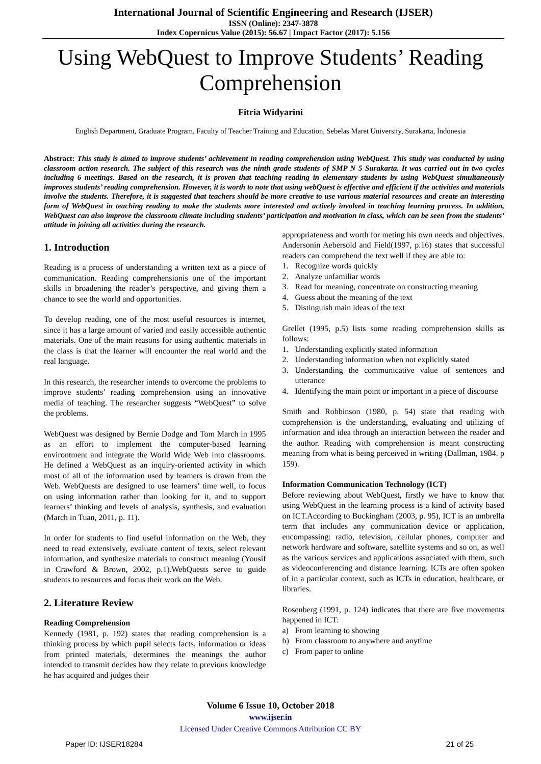International Journal of Scientific Engineering and Research (IJSER)
ISSN (Online): 2347-3878
Index Copernicus Value (2015): 56.67 | Impact Factor (2017): 5.156
Using WebQuest to Improve Students’ Reading Comprehension
Fitria Widyarini
English Department, Graduate Program, Faculty of Teacher Training and Education, Sebelas Maret University, Surakarta, Indonesia
Abstract: This study is aimed to improve students’ achievement in reading comprehension using WebQuest. This study was conducted by using classroom action research. The subject of this research was the ninth grade students of SMP N 5 Surakarta. It was carried out in two cycles including 6 meetings. Based on the research, it is proven that teaching reading in elementary students by using WebQuest simultaneously improves students’ reading comprehension. However, it is worth to note that using webQuest is effective and efficient if the activities and materials involve the students. Therefore, it is suggested that teachers should be more creative to use various material resources and create an interesting form of WebQuest in teaching reading to make the students more interested and actively involved in teaching learning process. In addition, WebQuest can also improve the classroom climate including students’ participation and motivation in class, which can be seen from the students’ attitude in joining all activities during the research.
1. Introduction
Reading is a process of understanding a written text as a piece of communication. Reading comprehensionis one of the important skills in broadening the reader’s perspective, and giving them a chance to see the world and opportunities.
To develop reading, one of the most useful resources is internet, since it has a large amount of varied and easily accessible authentic materials. One of the main reasons for using authentic materials in the class is that the learner will encounter the real world and the real language.
In this research, the researcher intends to overcome the problems to improve students’ reading comprehension using an innovative media of teaching. The researcher suggests “WebQuest” to solve the problems.
WebQuest was designed by Bernie Dodge and Tom March in 1995 as an effort to implement the computer-based learning environtment and integrate the World Wide Web into classrooms. He defined a WebQuest as an inquiry-oriented activity in which most of all of the information used by learners is drawn from the Web. WebQuests are designed to use learners’ time well, to focus on using information rather than looking for it, and to support learners’ thinking and levels of analysis, synthesis, and evaluation (March in Tuan, 2011, p. 11).
In order for students to find useful information on the Web, they need to read extensively, evaluate content of texts, select relevant information, and synthesize materials to construct meaning (Yousif in Crawford & Brown, 2002, p.1).WebQuests serve to guide students to resources and focus their work on the Web.
2. Literature Review
Reading Comprehension
Kennedy (1981, p. 192) states that reading comprehension is a thinking process by which pupil selects facts, information or ideas from printed materials, determines the meanings the author intended to transmit decides how they relate to previous knowledge he has acquired and judges their
appropriateness and worth for meting his own needs and objectives. Andersonin Aebersold and Field(1997, p.16) states that successful readers can comprehend the text well if they are able to:
1. Recognize words quickly
2. Analyze unfamiliar words
3. Read for meaning, concentrate on constructing meaning
4. Guess about the meaning of the text
5. Distinguish main ideas of the text
Grellet (1995, p.5) lists some reading comprehension skills as follows:
1. Understanding explicitly stated information
2. Understanding information when not explicitly stated
3. Understanding the communicative value of sentences and utterance
4. Identifying the main point or important in a piece of discourse
Smith and Robbinson (1980, p. 54) state that reading with comprehension is the understanding, evaluating and utilizing of information and idea through an interaction between the reader and the author. Reading with comprehension is meant constructing meaning from what is being perceived in writing (Dallman, 1984. p 159).
Information Communication Technology (ICT)
Before reviewing about WebQuest, firstly we have to know that using WebQuest in the learning process is a kind of activity based on ICT.According to Buckingham (2003, p. 95), ICT is an umbrella term that includes any communication device or application, encompassing: radio, television, cellular phones, computer and network hardware and software, satellite systems and so on, as well as the various services and applications associated with them, such as videoconferencing and distance learning. ICTs are often spoken of in a particular context, such as ICTs in education, healthcare, or libraries.
Rosenberg (1991, p. 124) indicates that there are five movements happened in ICT:
a) From learning to showing
b) From classroom to anywhere and anytime
c) From paper to online
Volume 6 Issue 10, October 2018
www.ijser.in
Licensed Under Creative Commons Attribution CC BY
Paper ID: IJSER18284 21 of 25